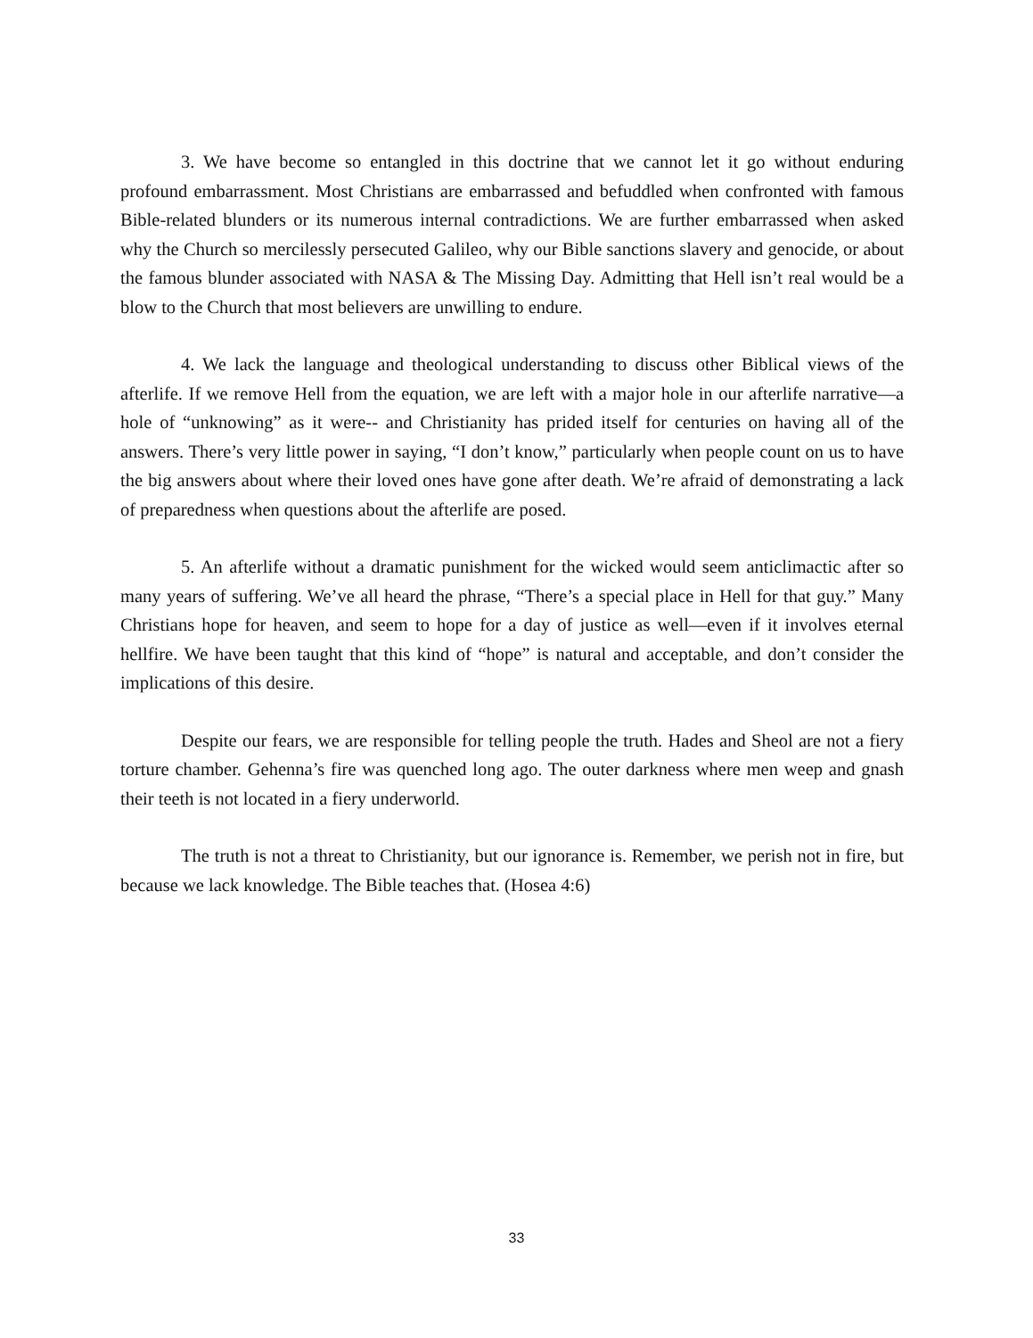3. We have become so entangled in this doctrine that we cannot let it go without enduring profound embarrassment. Most Christians are embarrassed and befuddled when confronted with famous Bible-related blunders or its numerous internal contradictions. We are further embarrassed when asked why the Church so mercilessly persecuted Galileo, why our Bible sanctions slavery and genocide, or about the famous blunder associated with NASA & The Missing Day. Admitting that Hell isn’t real would be a blow to the Church that most believers are unwilling to endure.
4. We lack the language and theological understanding to discuss other Biblical views of the afterlife. If we remove Hell from the equation, we are left with a major hole in our afterlife narrative—a hole of “unknowing” as it were-- and Christianity has prided itself for centuries on having all of the answers. There’s very little power in saying, “I don’t know,” particularly when people count on us to have the big answers about where their loved ones have gone after death. We’re afraid of demonstrating a lack of preparedness when questions about the afterlife are posed.
5. An afterlife without a dramatic punishment for the wicked would seem anticlimactic after so many years of suffering. We’ve all heard the phrase, “There’s a special place in Hell for that guy.” Many Christians hope for heaven, and seem to hope for a day of justice as well—even if it involves eternal hellfire. We have been taught that this kind of “hope” is natural and acceptable, and don’t consider the implications of this desire.
Despite our fears, we are responsible for telling people the truth. Hades and Sheol are not a fiery torture chamber. Gehenna’s fire was quenched long ago. The outer darkness where men weep and gnash their teeth is not located in a fiery underworld.
The truth is not a threat to Christianity, but our ignorance is. Remember, we perish not in fire, but because we lack knowledge. The Bible teaches that. (Hosea 4:6)
33